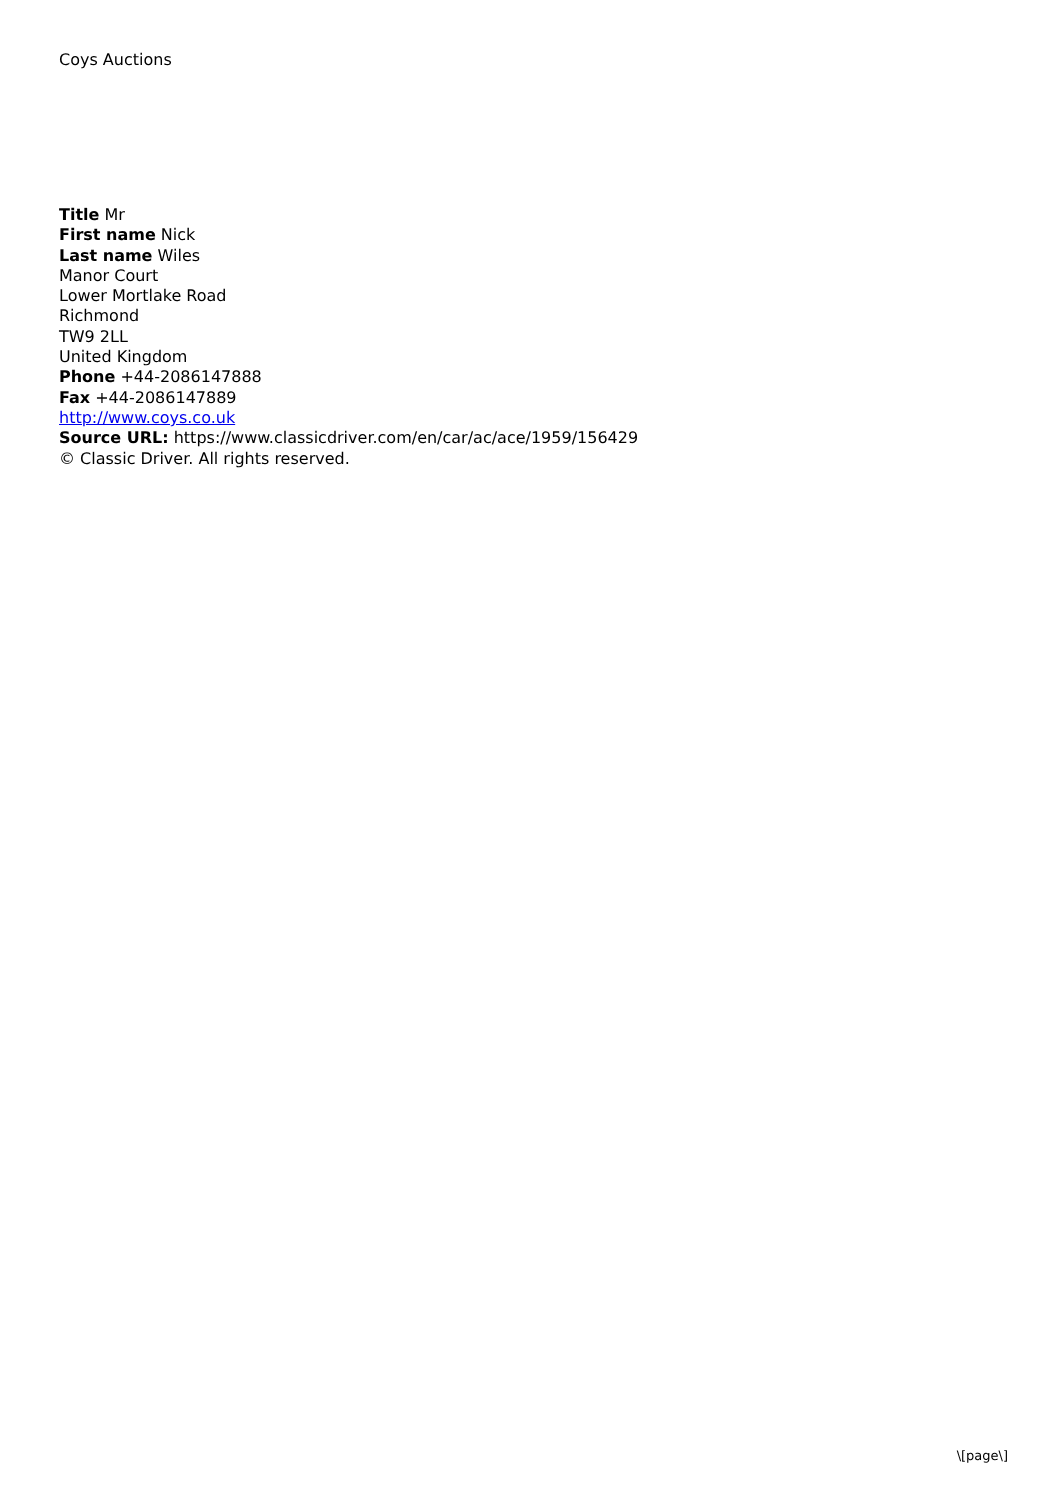Coys Auctions
Title Mr
First name Nick
Last name Wiles
Manor Court
Lower Mortlake Road
Richmond
TW9 2LL
United Kingdom
Phone +44-2086147888
Fax +44-2086147889
http://www.coys.co.uk
Source URL: https://www.classicdriver.com/en/car/ac/ace/1959/156429
© Classic Driver. All rights reserved.
\[page\]